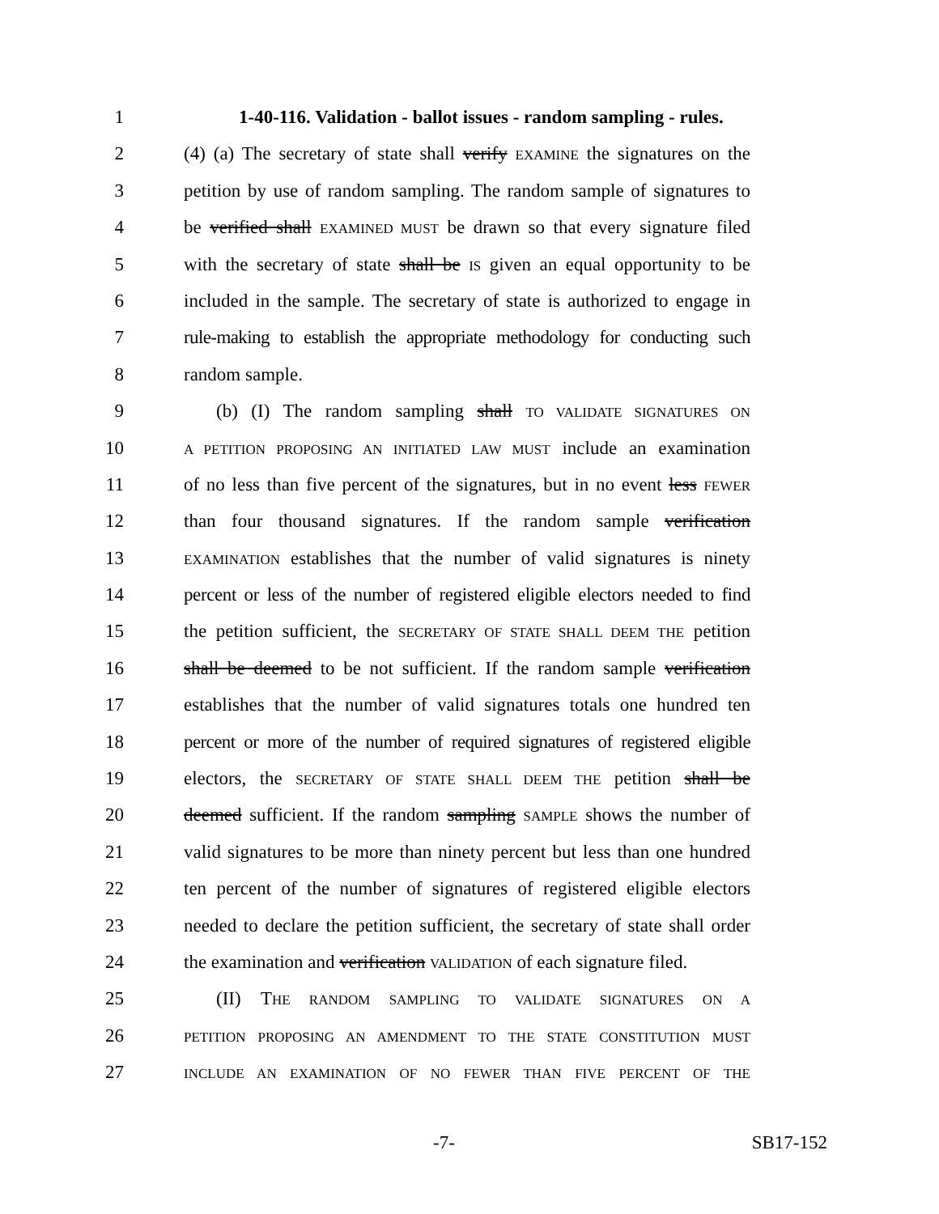1 1-40-116. Validation - ballot issues - random sampling - rules.
2 (4) (a) The secretary of state shall verify EXAMINE the signatures on the
3 petition by use of random sampling. The random sample of signatures to
4 be verified shall EXAMINED MUST be drawn so that every signature filed
5 with the secretary of state shall be IS given an equal opportunity to be
6 included in the sample. The secretary of state is authorized to engage in
7 rule-making to establish the appropriate methodology for conducting such
8 random sample.
9 (b) (I) The random sampling shall TO VALIDATE SIGNATURES ON
10 A PETITION PROPOSING AN INITIATED LAW MUST include an examination
11 of no less than five percent of the signatures, but in no event less FEWER
12 than four thousand signatures. If the random sample verification
13 EXAMINATION establishes that the number of valid signatures is ninety
14 percent or less of the number of registered eligible electors needed to find
15 the petition sufficient, the SECRETARY OF STATE SHALL DEEM THE petition
16 shall be deemed to be not sufficient. If the random sample verification
17 establishes that the number of valid signatures totals one hundred ten
18 percent or more of the number of required signatures of registered eligible
19 electors, the SECRETARY OF STATE SHALL DEEM THE petition shall be
20 deemed sufficient. If the random sampling SAMPLE shows the number of
21 valid signatures to be more than ninety percent but less than one hundred
22 ten percent of the number of signatures of registered eligible electors
23 needed to declare the petition sufficient, the secretary of state shall order
24 the examination and verification VALIDATION of each signature filed.
25 (II) THE RANDOM SAMPLING TO VALIDATE SIGNATURES ON A
26 PETITION PROPOSING AN AMENDMENT TO THE STATE CONSTITUTION MUST
27 INCLUDE AN EXAMINATION OF NO FEWER THAN FIVE PERCENT OF THE
-7- SB17-152